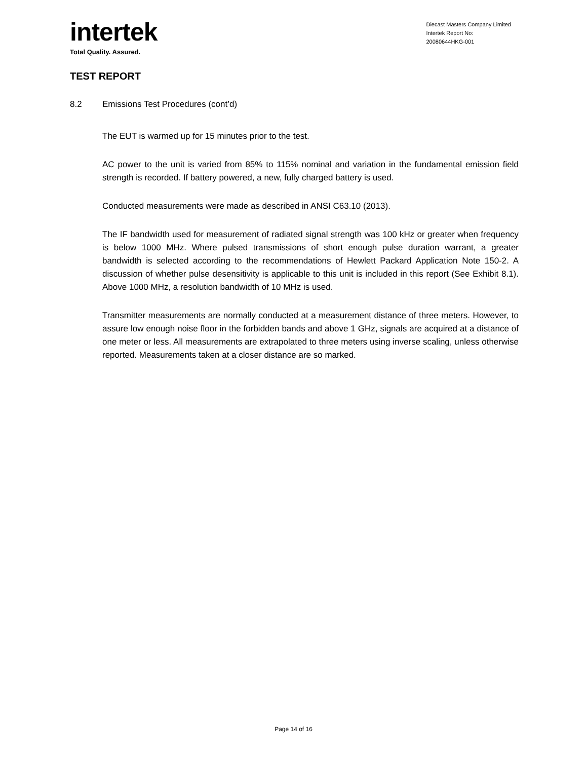intertek
Total Quality. Assured.
Diecast Masters Company Limited
Intertek Report No:
20080644HKG-001
TEST REPORT
8.2 Emissions Test Procedures (cont’d)
The EUT is warmed up for 15 minutes prior to the test.
AC power to the unit is varied from 85% to 115% nominal and variation in the fundamental emission field strength is recorded. If battery powered, a new, fully charged battery is used.
Conducted measurements were made as described in ANSI C63.10 (2013).
The IF bandwidth used for measurement of radiated signal strength was 100 kHz or greater when frequency is below 1000 MHz. Where pulsed transmissions of short enough pulse duration warrant, a greater bandwidth is selected according to the recommendations of Hewlett Packard Application Note 150-2. A discussion of whether pulse desensitivity is applicable to this unit is included in this report (See Exhibit 8.1). Above 1000 MHz, a resolution bandwidth of 10 MHz is used.
Transmitter measurements are normally conducted at a measurement distance of three meters. However, to assure low enough noise floor in the forbidden bands and above 1 GHz, signals are acquired at a distance of one meter or less. All measurements are extrapolated to three meters using inverse scaling, unless otherwise reported. Measurements taken at a closer distance are so marked.
Page 14 of 16